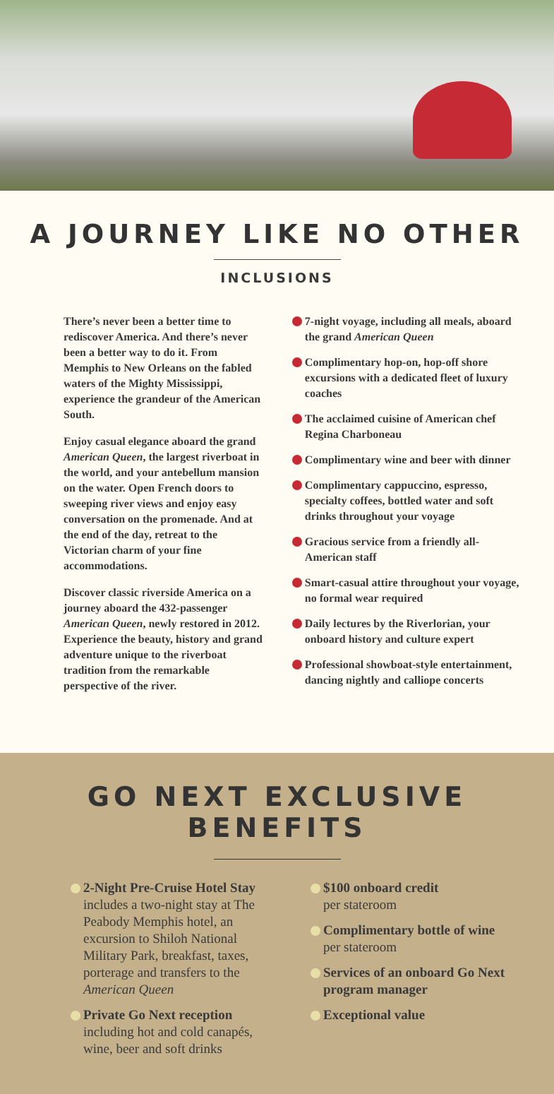A JOURNEY LIKE NO OTHER
INCLUSIONS
There’s never been a better time to rediscover America. And there’s never been a better way to do it. From Memphis to New Orleans on the fabled waters of the Mighty Mississippi, experience the grandeur of the American South.
Enjoy casual elegance aboard the grand American Queen, the largest riverboat in the world, and your antebellum mansion on the water. Open French doors to sweeping river views and enjoy easy conversation on the promenade. And at the end of the day, retreat to the Victorian charm of your fine accommodations.
Discover classic riverside America on a journey aboard the 432-passenger American Queen, newly restored in 2012. Experience the beauty, history and grand adventure unique to the riverboat tradition from the remarkable perspective of the river.
7-night voyage, including all meals, aboard the grand American Queen
Complimentary hop-on, hop-off shore excursions with a dedicated fleet of luxury coaches
The acclaimed cuisine of American chef Regina Charboneau
Complimentary wine and beer with dinner
Complimentary cappuccino, espresso, specialty coffees, bottled water and soft drinks throughout your voyage
Gracious service from a friendly all-American staff
Smart-casual attire throughout your voyage, no formal wear required
Daily lectures by the Riverlorian, your onboard history and culture expert
Professional showboat-style entertainment, dancing nightly and calliope concerts
GO NEXT EXCLUSIVE BENEFITS
2-Night Pre-Cruise Hotel Stay
includes a two-night stay at The Peabody Memphis hotel, an excursion to Shiloh National Military Park, breakfast, taxes, porterage and transfers to the American Queen
Private Go Next reception
including hot and cold canapés, wine, beer and soft drinks
$100 onboard credit
per stateroom
Complimentary bottle of wine
per stateroom
Services of an onboard Go Next program manager
Exceptional value